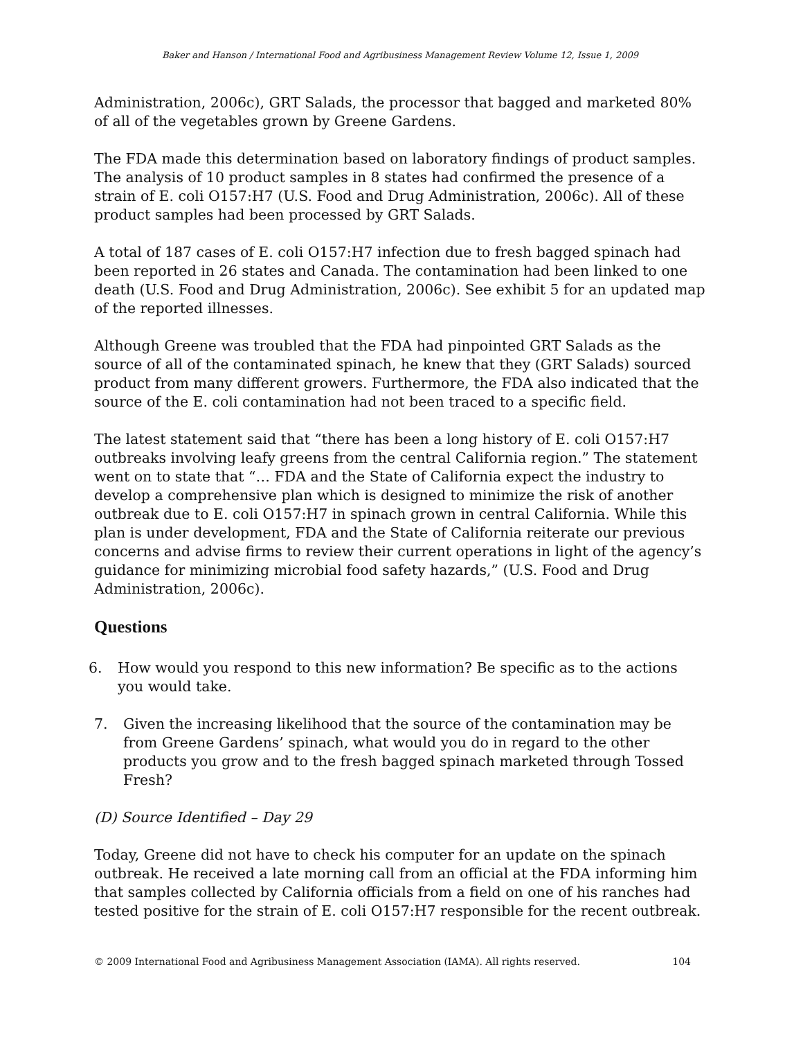Baker and Hanson / International Food and Agribusiness Management Review Volume 12, Issue 1, 2009
Administration, 2006c), GRT Salads, the processor that bagged and marketed 80% of all of the vegetables grown by Greene Gardens.
The FDA made this determination based on laboratory findings of product samples. The analysis of 10 product samples in 8 states had confirmed the presence of a strain of E. coli O157:H7 (U.S. Food and Drug Administration, 2006c). All of these product samples had been processed by GRT Salads.
A total of 187 cases of E. coli O157:H7 infection due to fresh bagged spinach had been reported in 26 states and Canada. The contamination had been linked to one death (U.S. Food and Drug Administration, 2006c). See exhibit 5 for an updated map of the reported illnesses.
Although Greene was troubled that the FDA had pinpointed GRT Salads as the source of all of the contaminated spinach, he knew that they (GRT Salads) sourced product from many different growers. Furthermore, the FDA also indicated that the source of the E. coli contamination had not been traced to a specific field.
The latest statement said that “there has been a long history of E. coli O157:H7 outbreaks involving leafy greens from the central California region.” The statement went on to state that “… FDA and the State of California expect the industry to develop a comprehensive plan which is designed to minimize the risk of another outbreak due to E. coli O157:H7 in spinach grown in central California. While this plan is under development, FDA and the State of California reiterate our previous concerns and advise firms to review their current operations in light of the agency’s guidance for minimizing microbial food safety hazards,” (U.S. Food and Drug Administration, 2006c).
Questions
6. How would you respond to this new information? Be specific as to the actions you would take.
7. Given the increasing likelihood that the source of the contamination may be from Greene Gardens’ spinach, what would you do in regard to the other products you grow and to the fresh bagged spinach marketed through Tossed Fresh?
(D) Source Identified – Day 29
Today, Greene did not have to check his computer for an update on the spinach outbreak. He received a late morning call from an official at the FDA informing him that samples collected by California officials from a field on one of his ranches had tested positive for the strain of E. coli O157:H7 responsible for the recent outbreak.
© 2009 International Food and Agribusiness Management Association (IAMA). All rights reserved. 104